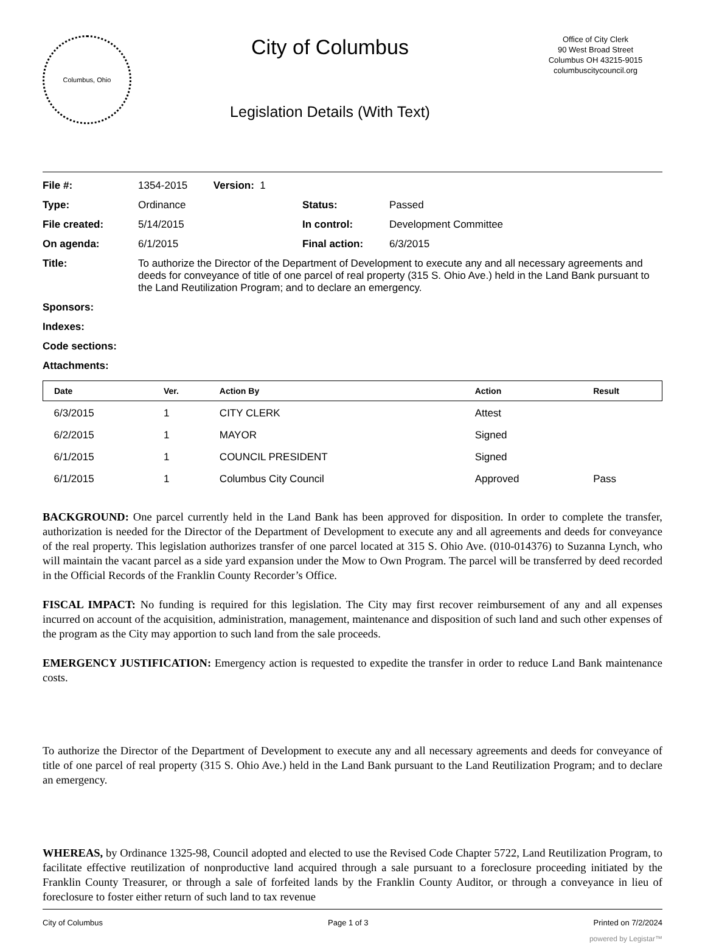Columbus, Ohio
City of Columbus
Legislation Details (With Text)
Office of City Clerk
90 West Broad Street
Columbus OH 43215-9015
columbuscitycouncil.org
| File #: | 1354-2015 Version: 1 | | |
| Type: | Ordinance | Status: | Passed |
| File created: | 5/14/2015 | In control: | Development Committee |
| On agenda: | 6/1/2015 | Final action: | 6/3/2015 |
| Title: | To authorize the Director of the Department of Development to execute any and all necessary agreements and deeds for conveyance of title of one parcel of real property (315 S. Ohio Ave.) held in the Land Bank pursuant to the Land Reutilization Program; and to declare an emergency. | | |
| Sponsors: | | | |
| Indexes: | | | |
| Code sections: | | | |
| Attachments: | | | |
| Date | Ver. | Action By | Action | Result |
| --- | --- | --- | --- | --- |
| 6/3/2015 | 1 | CITY CLERK | Attest | |
| 6/2/2015 | 1 | MAYOR | Signed | |
| 6/1/2015 | 1 | COUNCIL PRESIDENT | Signed | |
| 6/1/2015 | 1 | Columbus City Council | Approved | Pass |
BACKGROUND: One parcel currently held in the Land Bank has been approved for disposition. In order to complete the transfer, authorization is needed for the Director of the Department of Development to execute any and all agreements and deeds for conveyance of the real property. This legislation authorizes transfer of one parcel located at 315 S. Ohio Ave. (010-014376) to Suzanna Lynch, who will maintain the vacant parcel as a side yard expansion under the Mow to Own Program. The parcel will be transferred by deed recorded in the Official Records of the Franklin County Recorder’s Office.
FISCAL IMPACT: No funding is required for this legislation. The City may first recover reimbursement of any and all expenses incurred on account of the acquisition, administration, management, maintenance and disposition of such land and such other expenses of the program as the City may apportion to such land from the sale proceeds.
EMERGENCY JUSTIFICATION: Emergency action is requested to expedite the transfer in order to reduce Land Bank maintenance costs.
To authorize the Director of the Department of Development to execute any and all necessary agreements and deeds for conveyance of title of one parcel of real property (315 S. Ohio Ave.) held in the Land Bank pursuant to the Land Reutilization Program; and to declare an emergency.
WHEREAS, by Ordinance 1325-98, Council adopted and elected to use the Revised Code Chapter 5722, Land Reutilization Program, to facilitate effective reutilization of nonproductive land acquired through a sale pursuant to a foreclosure proceeding initiated by the Franklin County Treasurer, or through a sale of forfeited lands by the Franklin County Auditor, or through a conveyance in lieu of foreclosure to foster either return of such land to tax revenue
City of Columbus Page 1 of 3 Printed on 7/2/2024
powered by Legistar™